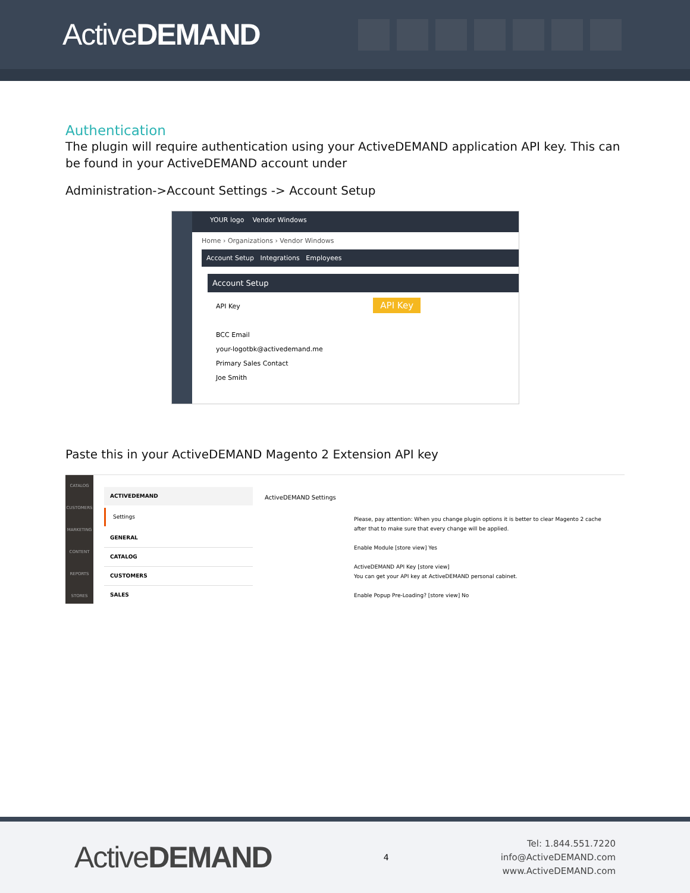ActiveDEMAND
Authentication
The plugin will require authentication using your ActiveDEMAND application API key. This can be found in your ActiveDEMAND account under
Administration->Account Settings -> Account Setup
YOUR logo Vendor Windows
Home › Organizations › Vendor Windows
Account Setup Integrations Employees
Account Setup
API Key API Key
BCC Email
your-logotbk@activedemand.me
Primary Sales Contact
Joe Smith
Paste this in your ActiveDEMAND Magento 2 Extension API key
CATALOG
CUSTOMERS
MARKETING
CONTENT
REPORTS
STORES
ACTIVEDEMAND
Settings
GENERAL
CATALOG
CUSTOMERS
SALES
ActiveDEMAND Settings
Please, pay attention: When you change plugin options it is better to clear Magento 2 cache after that to make sure that every change will be applied.
Enable Module [store view] Yes
ActiveDEMAND API Key [store view]
You can get your API key at ActiveDEMAND personal cabinet.
Enable Popup Pre-Loading? [store view] No
ActiveDEMAND
4
Tel: 1.844.551.7220
info@ActiveDEMAND.com
www.ActiveDEMAND.com